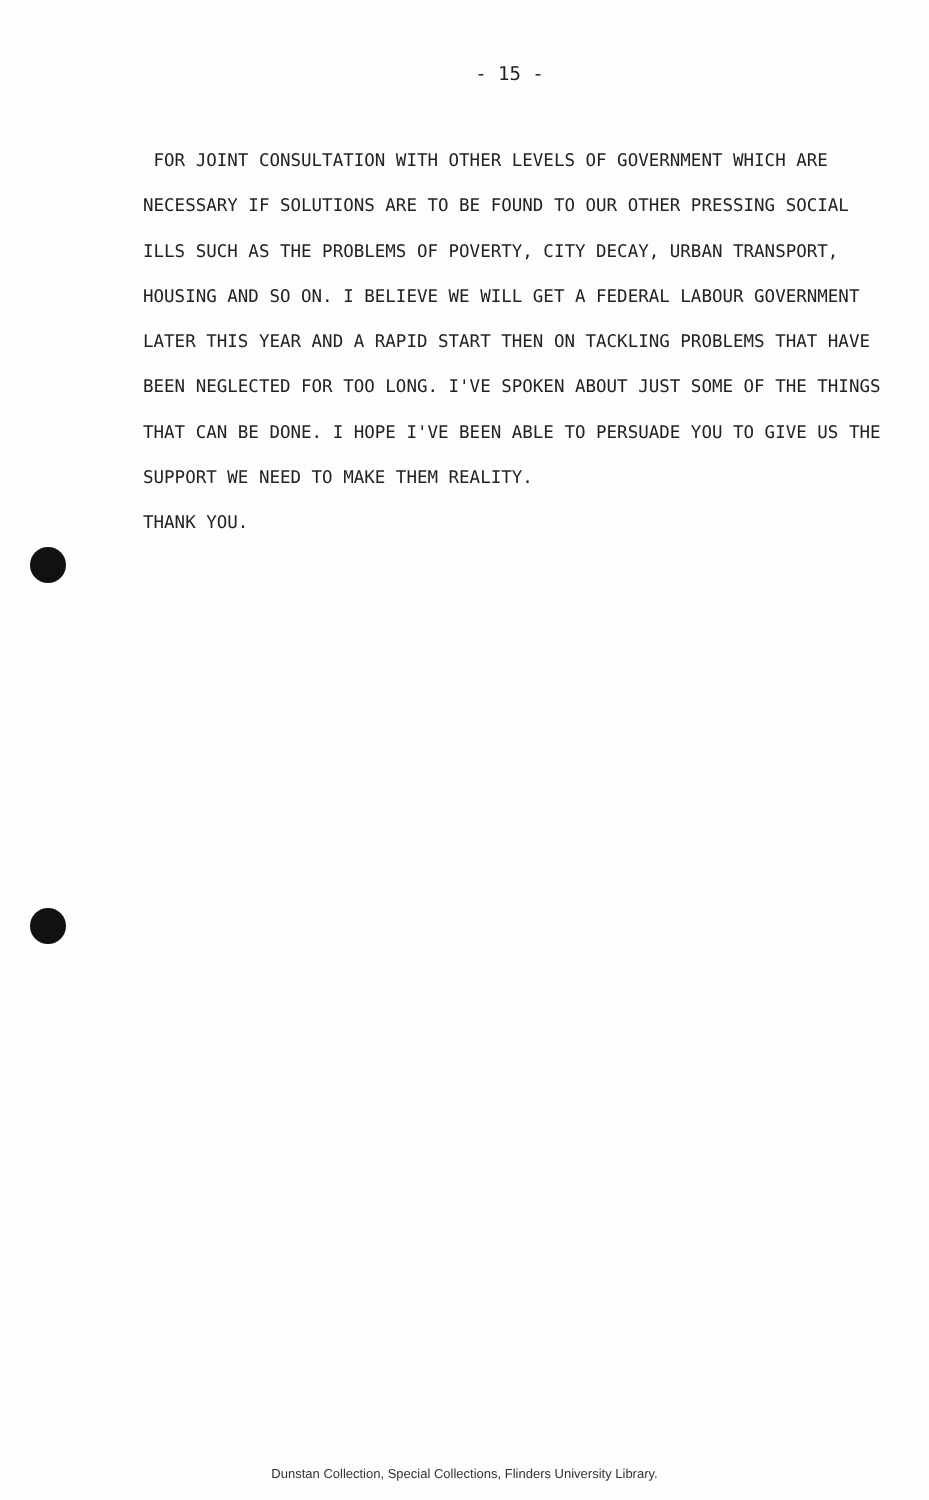- 15 -
FOR JOINT CONSULTATION WITH OTHER LEVELS OF GOVERNMENT WHICH ARE NECESSARY IF SOLUTIONS ARE TO BE FOUND TO OUR OTHER PRESSING SOCIAL ILLS SUCH AS THE PROBLEMS OF POVERTY, CITY DECAY, URBAN TRANSPORT, HOUSING AND SO ON. I BELIEVE WE WILL GET A FEDERAL LABOUR GOVERNMENT LATER THIS YEAR AND A RAPID START THEN ON TACKLING PROBLEMS THAT HAVE BEEN NEGLECTED FOR TOO LONG. I'VE SPOKEN ABOUT JUST SOME OF THE THINGS THAT CAN BE DONE. I HOPE I'VE BEEN ABLE TO PERSUADE YOU TO GIVE US THE SUPPORT WE NEED TO MAKE THEM REALITY.
THANK YOU.
Dunstan Collection, Special Collections, Flinders University Library.